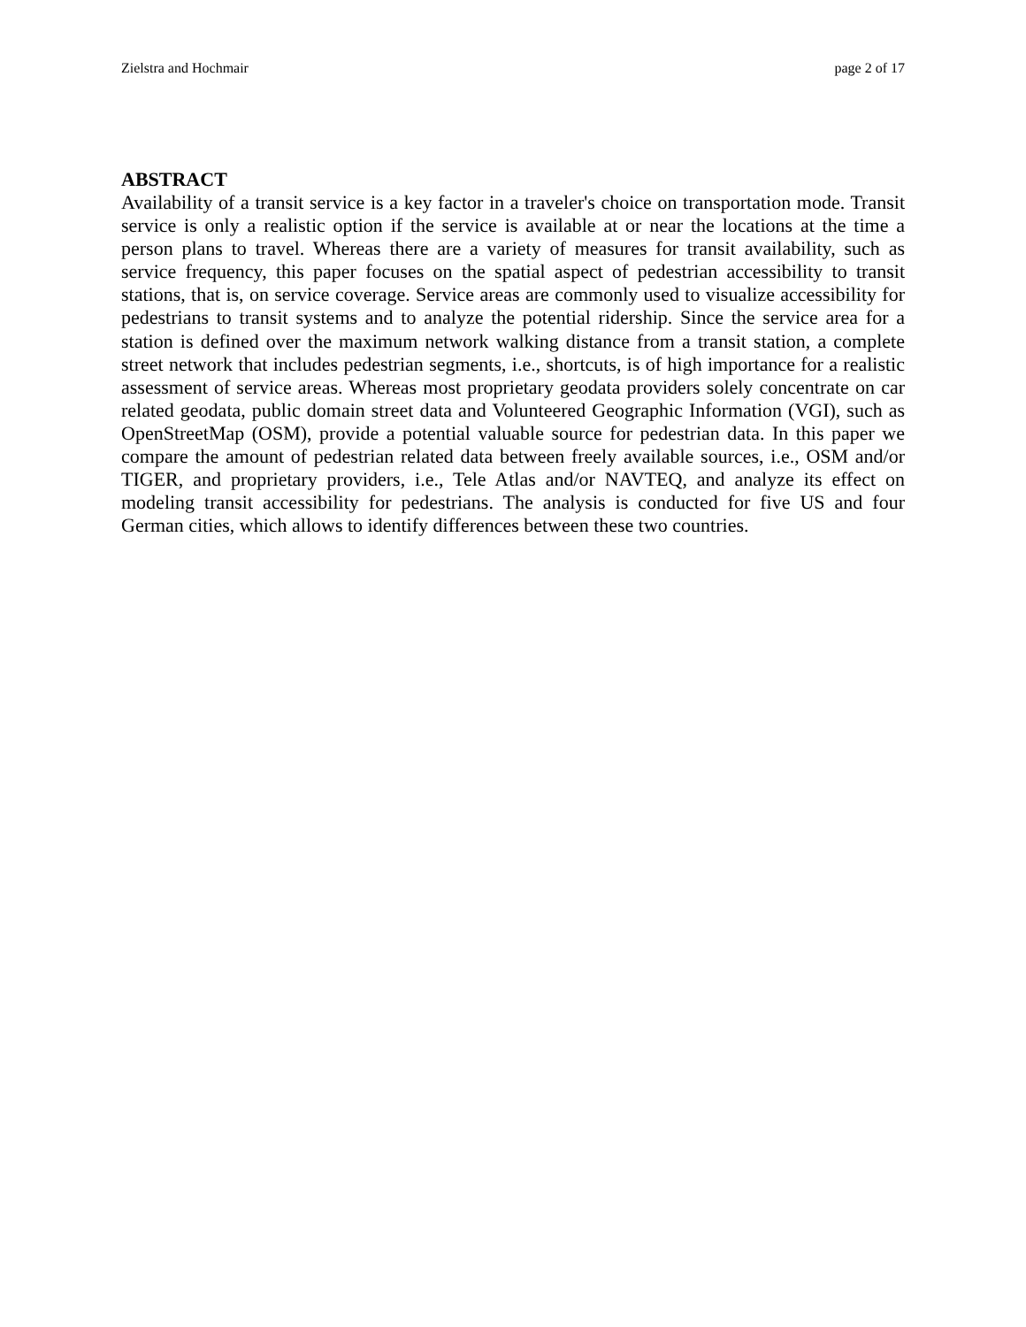Zielstra and Hochmair page 2 of 17
ABSTRACT
Availability of a transit service is a key factor in a traveler's choice on transportation mode. Transit service is only a realistic option if the service is available at or near the locations at the time a person plans to travel. Whereas there are a variety of measures for transit availability, such as service frequency, this paper focuses on the spatial aspect of pedestrian accessibility to transit stations, that is, on service coverage. Service areas are commonly used to visualize accessibility for pedestrians to transit systems and to analyze the potential ridership. Since the service area for a station is defined over the maximum network walking distance from a transit station, a complete street network that includes pedestrian segments, i.e., shortcuts, is of high importance for a realistic assessment of service areas. Whereas most proprietary geodata providers solely concentrate on car related geodata, public domain street data and Volunteered Geographic Information (VGI), such as OpenStreetMap (OSM), provide a potential valuable source for pedestrian data. In this paper we compare the amount of pedestrian related data between freely available sources, i.e., OSM and/or TIGER, and proprietary providers, i.e., Tele Atlas and/or NAVTEQ, and analyze its effect on modeling transit accessibility for pedestrians. The analysis is conducted for five US and four German cities, which allows to identify differences between these two countries.